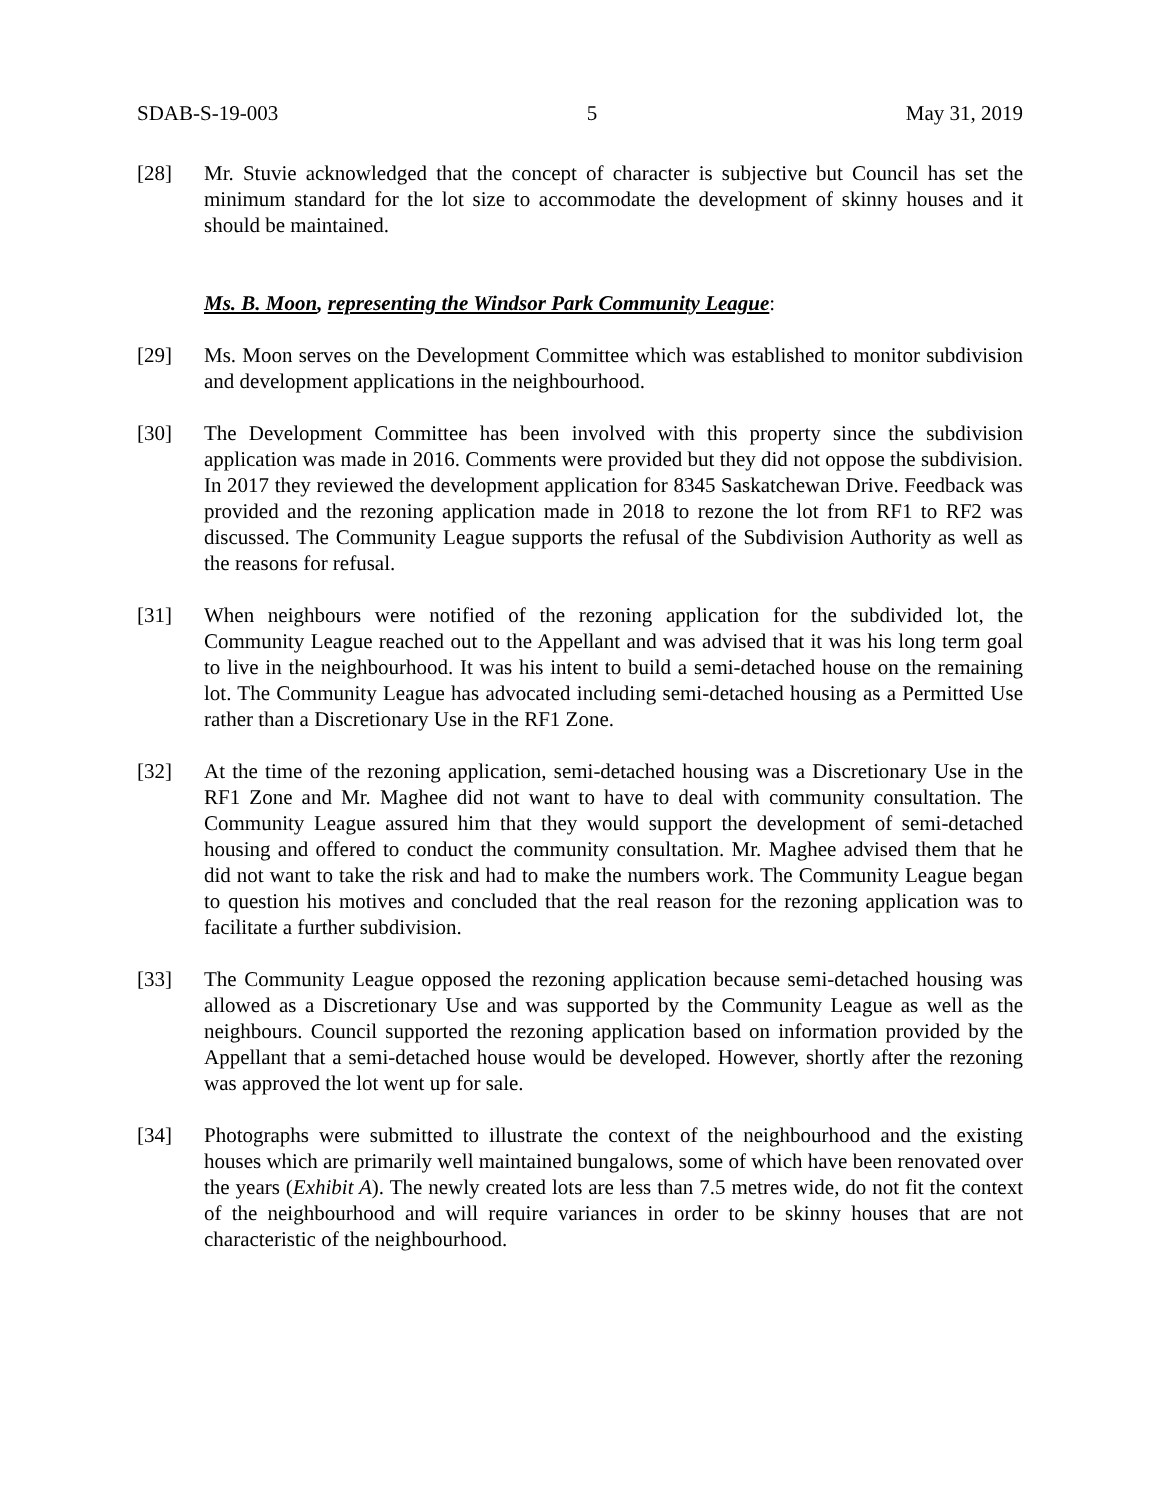SDAB-S-19-003 5 May 31, 2019
[28] Mr. Stuvie acknowledged that the concept of character is subjective but Council has set the minimum standard for the lot size to accommodate the development of skinny houses and it should be maintained.
Ms. B. Moon, representing the Windsor Park Community League:
[29] Ms. Moon serves on the Development Committee which was established to monitor subdivision and development applications in the neighbourhood.
[30] The Development Committee has been involved with this property since the subdivision application was made in 2016. Comments were provided but they did not oppose the subdivision. In 2017 they reviewed the development application for 8345 Saskatchewan Drive. Feedback was provided and the rezoning application made in 2018 to rezone the lot from RF1 to RF2 was discussed. The Community League supports the refusal of the Subdivision Authority as well as the reasons for refusal.
[31] When neighbours were notified of the rezoning application for the subdivided lot, the Community League reached out to the Appellant and was advised that it was his long term goal to live in the neighbourhood. It was his intent to build a semi-detached house on the remaining lot. The Community League has advocated including semi-detached housing as a Permitted Use rather than a Discretionary Use in the RF1 Zone.
[32] At the time of the rezoning application, semi-detached housing was a Discretionary Use in the RF1 Zone and Mr. Maghee did not want to have to deal with community consultation. The Community League assured him that they would support the development of semi-detached housing and offered to conduct the community consultation. Mr. Maghee advised them that he did not want to take the risk and had to make the numbers work. The Community League began to question his motives and concluded that the real reason for the rezoning application was to facilitate a further subdivision.
[33] The Community League opposed the rezoning application because semi-detached housing was allowed as a Discretionary Use and was supported by the Community League as well as the neighbours. Council supported the rezoning application based on information provided by the Appellant that a semi-detached house would be developed. However, shortly after the rezoning was approved the lot went up for sale.
[34] Photographs were submitted to illustrate the context of the neighbourhood and the existing houses which are primarily well maintained bungalows, some of which have been renovated over the years (Exhibit A). The newly created lots are less than 7.5 metres wide, do not fit the context of the neighbourhood and will require variances in order to be skinny houses that are not characteristic of the neighbourhood.